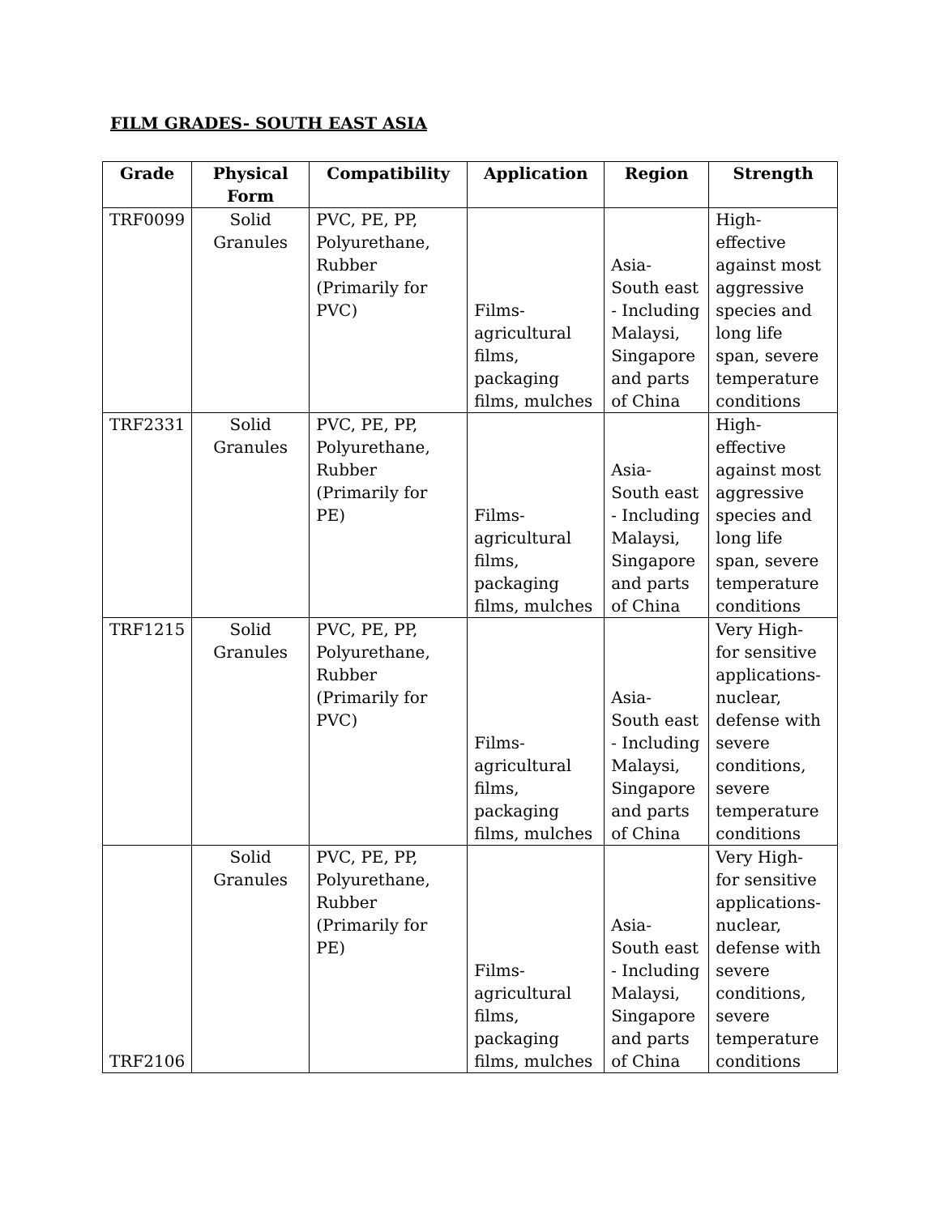FILM GRADES- SOUTH EAST ASIA
| Grade | Physical Form | Compatibility | Application | Region | Strength |
| --- | --- | --- | --- | --- | --- |
| TRF0099 | Solid Granules | PVC, PE, PP, Polyurethane, Rubber (Primarily for PVC) | Films- agricultural films, packaging films, mulches | Asia- South east - Including Malaysi, Singapore and parts of China | High- effective against most aggressive species and long life span, severe temperature conditions |
| TRF2331 | Solid Granules | PVC, PE, PP, Polyurethane, Rubber (Primarily for PE) | Films- agricultural films, packaging films, mulches | Asia- South east - Including Malaysi, Singapore and parts of China | High- effective against most aggressive species and long life span, severe temperature conditions |
| TRF1215 | Solid Granules | PVC, PE, PP, Polyurethane, Rubber (Primarily for PVC) | Films- agricultural films, packaging films, mulches | Asia- South east - Including Malaysi, Singapore and parts of China | Very High- for sensitive applications- nuclear, defense with severe conditions, severe temperature conditions |
| TRF2106 | Solid Granules | PVC, PE, PP, Polyurethane, Rubber (Primarily for PE) | Films- agricultural films, packaging films, mulches | Asia- South east - Including Malaysi, Singapore and parts of China | Very High- for sensitive applications- nuclear, defense with severe conditions, severe temperature conditions |